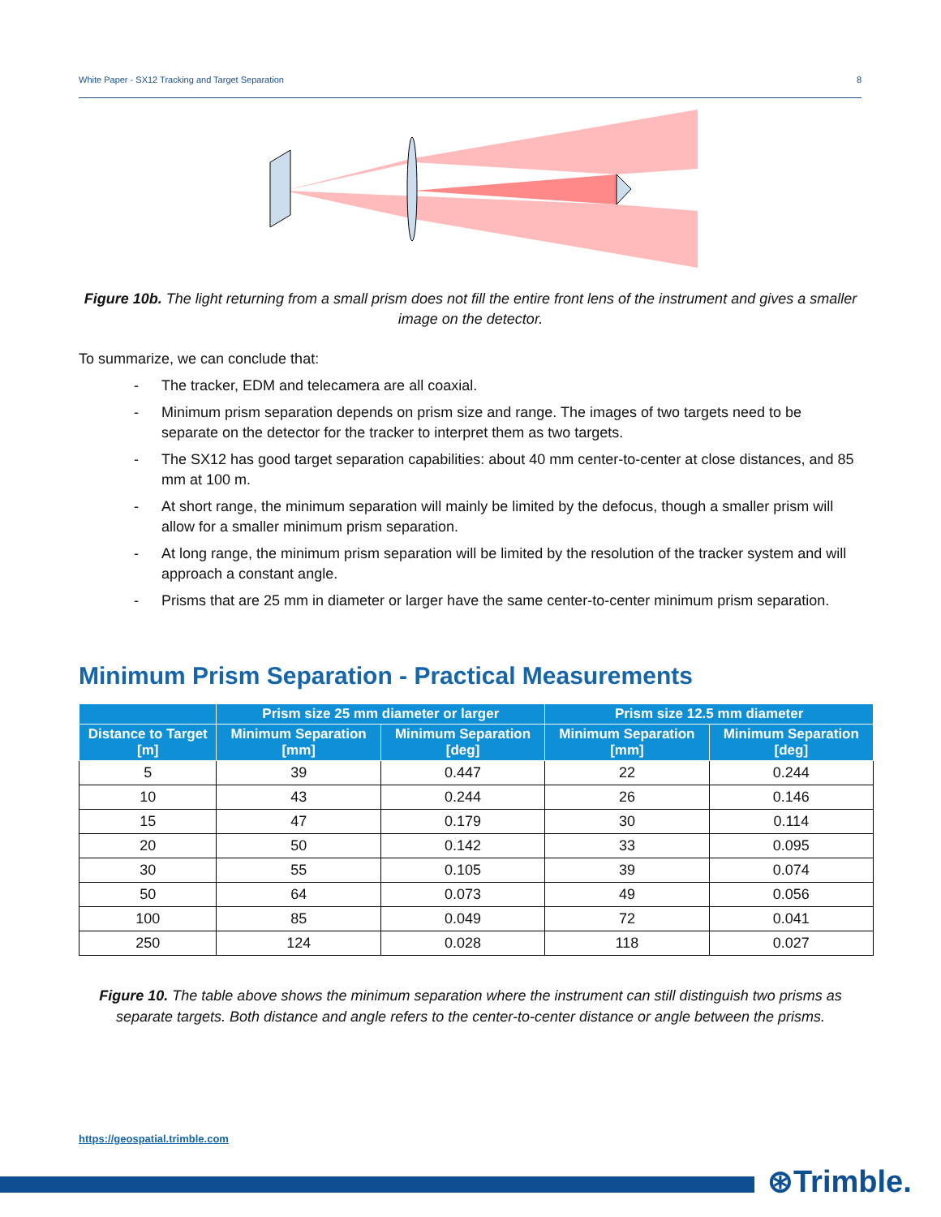White Paper - SX12 Tracking and Target Separation 8
Figure 10b. The light returning from a small prism does not fill the entire front lens of the instrument and gives a smaller image on the detector.
To summarize, we can conclude that:
- The tracker, EDM and telecamera are all coaxial.
- Minimum prism separation depends on prism size and range. The images of two targets need to be separate on the detector for the tracker to interpret them as two targets.
- The SX12 has good target separation capabilities: about 40 mm center-to-center at close distances, and 85 mm at 100 m.
- At short range, the minimum separation will mainly be limited by the defocus, though a smaller prism will allow for a smaller minimum prism separation.
- At long range, the minimum prism separation will be limited by the resolution of the tracker system and will approach a constant angle.
- Prisms that are 25 mm in diameter or larger have the same center-to-center minimum prism separation.
Minimum Prism Separation - Practical Measurements
| | Prism size 25 mm diameter or larger | | Prism size 12.5 mm diameter | |
| --- | --- | --- | --- | --- |
| Distance to Target [m] | Minimum Separation [mm] | Minimum Separation [deg] | Minimum Separation [mm] | Minimum Separation [deg] |
| 5 | 39 | 0.447 | 22 | 0.244 |
| 10 | 43 | 0.244 | 26 | 0.146 |
| 15 | 47 | 0.179 | 30 | 0.114 |
| 20 | 50 | 0.142 | 33 | 0.095 |
| 30 | 55 | 0.105 | 39 | 0.074 |
| 50 | 64 | 0.073 | 49 | 0.056 |
| 100 | 85 | 0.049 | 72 | 0.041 |
| 250 | 124 | 0.028 | 118 | 0.027 |
Figure 10. The table above shows the minimum separation where the instrument can still distinguish two prisms as separate targets. Both distance and angle refers to the center-to-center distance or angle between the prisms.
https://geospatial.trimble.com
⊛Trimble.